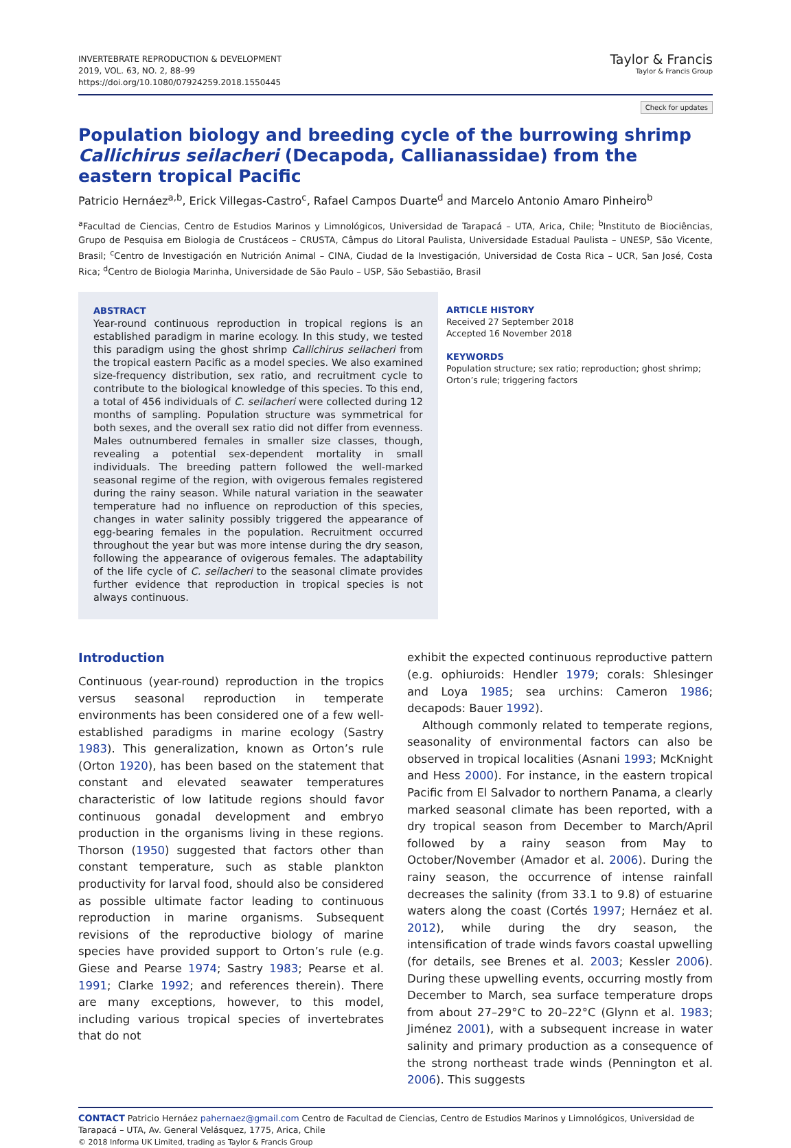INVERTEBRATE REPRODUCTION & DEVELOPMENT
2019, VOL. 63, NO. 2, 88–99
https://doi.org/10.1080/07924259.2018.1550445
Taylor & Francis
Taylor & Francis Group
Check for updates
Population biology and breeding cycle of the burrowing shrimp Callichirus seilacheri (Decapoda, Callianassidae) from the eastern tropical Pacific
Patricio Hernáez<sup>a,b</sup>, Erick Villegas-Castro<sup>c</sup>, Rafael Campos Duarte<sup>d</sup> and Marcelo Antonio Amaro Pinheiro<sup>b</sup>
<sup>a</sup> Facultad de Ciencias, Centro de Estudios Marinos y Limnológicos, Universidad de Tarapacá – UTA, Arica, Chile; <sup>b</sup>Instituto de Biociências, Grupo de Pesquisa em Biologia de Crustáceos – CRUSTA, Câmpus do Litoral Paulista, Universidade Estadual Paulista – UNESP, São Vicente, Brasil; <sup>c</sup>Centro de Investigación en Nutrición Animal – CINA, Ciudad de la Investigación, Universidad de Costa Rica – UCR, San José, Costa Rica; <sup>d</sup>Centro de Biologia Marinha, Universidade de São Paulo – USP, São Sebastião, Brasil
ABSTRACT
Year-round continuous reproduction in tropical regions is an established paradigm in marine ecology. In this study, we tested this paradigm using the ghost shrimp Callichirus seilacheri from the tropical eastern Pacific as a model species. We also examined size-frequency distribution, sex ratio, and recruitment cycle to contribute to the biological knowledge of this species. To this end, a total of 456 individuals of C. seilacheri were collected during 12 months of sampling. Population structure was symmetrical for both sexes, and the overall sex ratio did not differ from evenness. Males outnumbered females in smaller size classes, though, revealing a potential sex-dependent mortality in small individuals. The breeding pattern followed the well-marked seasonal regime of the region, with ovigerous females registered during the rainy season. While natural variation in the seawater temperature had no influence on reproduction of this species, changes in water salinity possibly triggered the appearance of egg-bearing females in the population. Recruitment occurred throughout the year but was more intense during the dry season, following the appearance of ovigerous females. The adaptability of the life cycle of C. seilacheri to the seasonal climate provides further evidence that reproduction in tropical species is not always continuous.
ARTICLE HISTORY
Received 27 September 2018
Accepted 16 November 2018
KEYWORDS
Population structure; sex ratio; reproduction; ghost shrimp; Orton’s rule; triggering factors
Introduction
Continuous (year-round) reproduction in the tropics versus seasonal reproduction in temperate environments has been considered one of a few well-established paradigms in marine ecology (Sastry 1983). This generalization, known as Orton’s rule (Orton 1920), has been based on the statement that constant and elevated seawater temperatures characteristic of low latitude regions should favor continuous gonadal development and embryo production in the organisms living in these regions. Thorson (1950) suggested that factors other than constant temperature, such as stable plankton productivity for larval food, should also be considered as possible ultimate factor leading to continuous reproduction in marine organisms. Subsequent revisions of the reproductive biology of marine species have provided support to Orton’s rule (e.g. Giese and Pearse 1974; Sastry 1983; Pearse et al. 1991; Clarke 1992; and references therein). There are many exceptions, however, to this model, including various tropical species of invertebrates that do not
exhibit the expected continuous reproductive pattern (e.g. ophiuroids: Hendler 1979; corals: Shlesinger and Loya 1985; sea urchins: Cameron 1986; decapods: Bauer 1992).
Although commonly related to temperate regions, seasonality of environmental factors can also be observed in tropical localities (Asnani 1993; McKnight and Hess 2000). For instance, in the eastern tropical Pacific from El Salvador to northern Panama, a clearly marked seasonal climate has been reported, with a dry tropical season from December to March/April followed by a rainy season from May to October/November (Amador et al. 2006). During the rainy season, the occurrence of intense rainfall decreases the salinity (from 33.1 to 9.8) of estuarine waters along the coast (Cortés 1997; Hernáez et al. 2012), while during the dry season, the intensification of trade winds favors coastal upwelling (for details, see Brenes et al. 2003; Kessler 2006). During these upwelling events, occurring mostly from December to March, sea surface temperature drops from about 27–29°C to 20–22°C (Glynn et al. 1983; Jiménez 2001), with a subsequent increase in water salinity and primary production as a consequence of the strong northeast trade winds (Pennington et al. 2006). This suggests
CONTACT Patricio Hernáez pahernaez@gmail.com Centro de Facultad de Ciencias, Centro de Estudios Marinos y Limnológicos, Universidad de Tarapacá – UTA, Av. General Velásquez, 1775, Arica, Chile
© 2018 Informa UK Limited, trading as Taylor & Francis Group